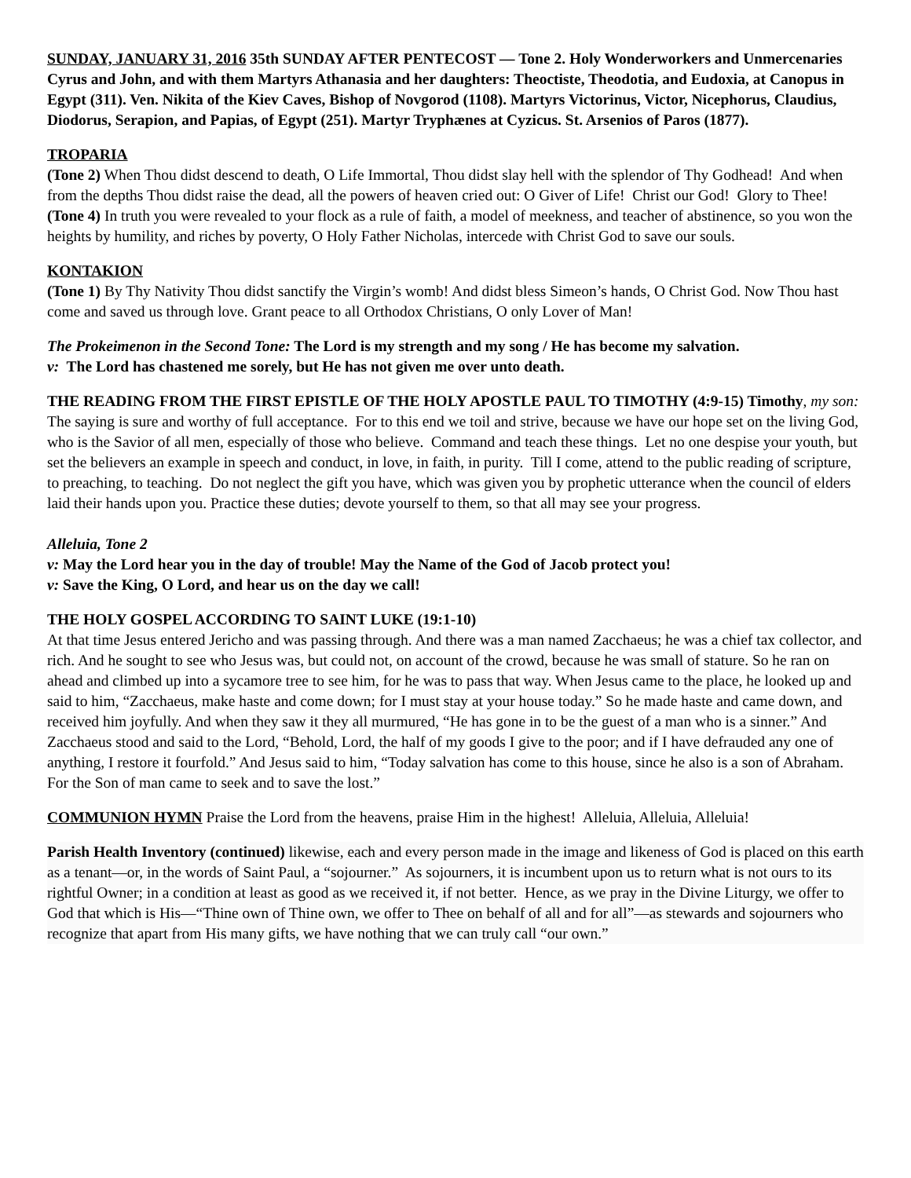SUNDAY, JANUARY 31, 2016 35th SUNDAY AFTER PENTECOST — Tone 2. Holy Wonderworkers and Unmercenaries Cyrus and John, and with them Martyrs Athanasia and her daughters: Theoctiste, Theodotia, and Eudoxia, at Canopus in Egypt (311). Ven. Nikita of the Kiev Caves, Bishop of Novgorod (1108). Martyrs Victorinus, Victor, Nicephorus, Claudius, Diodorus, Serapion, and Papias, of Egypt (251). Martyr Tryphænes at Cyzicus. St. Arsenios of Paros (1877).
TROPARIA
(Tone 2) When Thou didst descend to death, O Life Immortal, Thou didst slay hell with the splendor of Thy Godhead! And when from the depths Thou didst raise the dead, all the powers of heaven cried out: O Giver of Life! Christ our God! Glory to Thee!
(Tone 4) In truth you were revealed to your flock as a rule of faith, a model of meekness, and teacher of abstinence, so you won the heights by humility, and riches by poverty, O Holy Father Nicholas, intercede with Christ God to save our souls.
KONTAKION
(Tone 1) By Thy Nativity Thou didst sanctify the Virgin’s womb! And didst bless Simeon’s hands, O Christ God. Now Thou hast come and saved us through love. Grant peace to all Orthodox Christians, O only Lover of Man!
The Prokeimenon in the Second Tone: The Lord is my strength and my song / He has become my salvation.
v: The Lord has chastened me sorely, but He has not given me over unto death.
THE READING FROM THE FIRST EPISTLE OF THE HOLY APOSTLE PAUL TO TIMOTHY (4:9-15) Timothy, my son: The saying is sure and worthy of full acceptance. For to this end we toil and strive, because we have our hope set on the living God, who is the Savior of all men, especially of those who believe. Command and teach these things. Let no one despise your youth, but set the believers an example in speech and conduct, in love, in faith, in purity. Till I come, attend to the public reading of scripture, to preaching, to teaching. Do not neglect the gift you have, which was given you by prophetic utterance when the council of elders laid their hands upon you. Practice these duties; devote yourself to them, so that all may see your progress.
Alleluia, Tone 2
v: May the Lord hear you in the day of trouble! May the Name of the God of Jacob protect you!
v: Save the King, O Lord, and hear us on the day we call!
THE HOLY GOSPEL ACCORDING TO SAINT LUKE (19:1-10)
At that time Jesus entered Jericho and was passing through. And there was a man named Zacchaeus; he was a chief tax collector, and rich. And he sought to see who Jesus was, but could not, on account of the crowd, because he was small of stature. So he ran on ahead and climbed up into a sycamore tree to see him, for he was to pass that way. When Jesus came to the place, he looked up and said to him, “Zacchaeus, make haste and come down; for I must stay at your house today.” So he made haste and came down, and received him joyfully. And when they saw it they all murmured, “He has gone in to be the guest of a man who is a sinner.” And Zacchaeus stood and said to the Lord, “Behold, Lord, the half of my goods I give to the poor; and if I have defrauded any one of anything, I restore it fourfold.” And Jesus said to him, “Today salvation has come to this house, since he also is a son of Abraham. For the Son of man came to seek and to save the lost.”
COMMUNION HYMN Praise the Lord from the heavens, praise Him in the highest! Alleluia, Alleluia, Alleluia!
Parish Health Inventory (continued) likewise, each and every person made in the image and likeness of God is placed on this earth as a tenant—or, in the words of Saint Paul, a “sojourner.” As sojourners, it is incumbent upon us to return what is not ours to its rightful Owner; in a condition at least as good as we received it, if not better. Hence, as we pray in the Divine Liturgy, we offer to God that which is His—“Thine own of Thine own, we offer to Thee on behalf of all and for all”—as stewards and sojourners who recognize that apart from His many gifts, we have nothing that we can truly call “our own.”